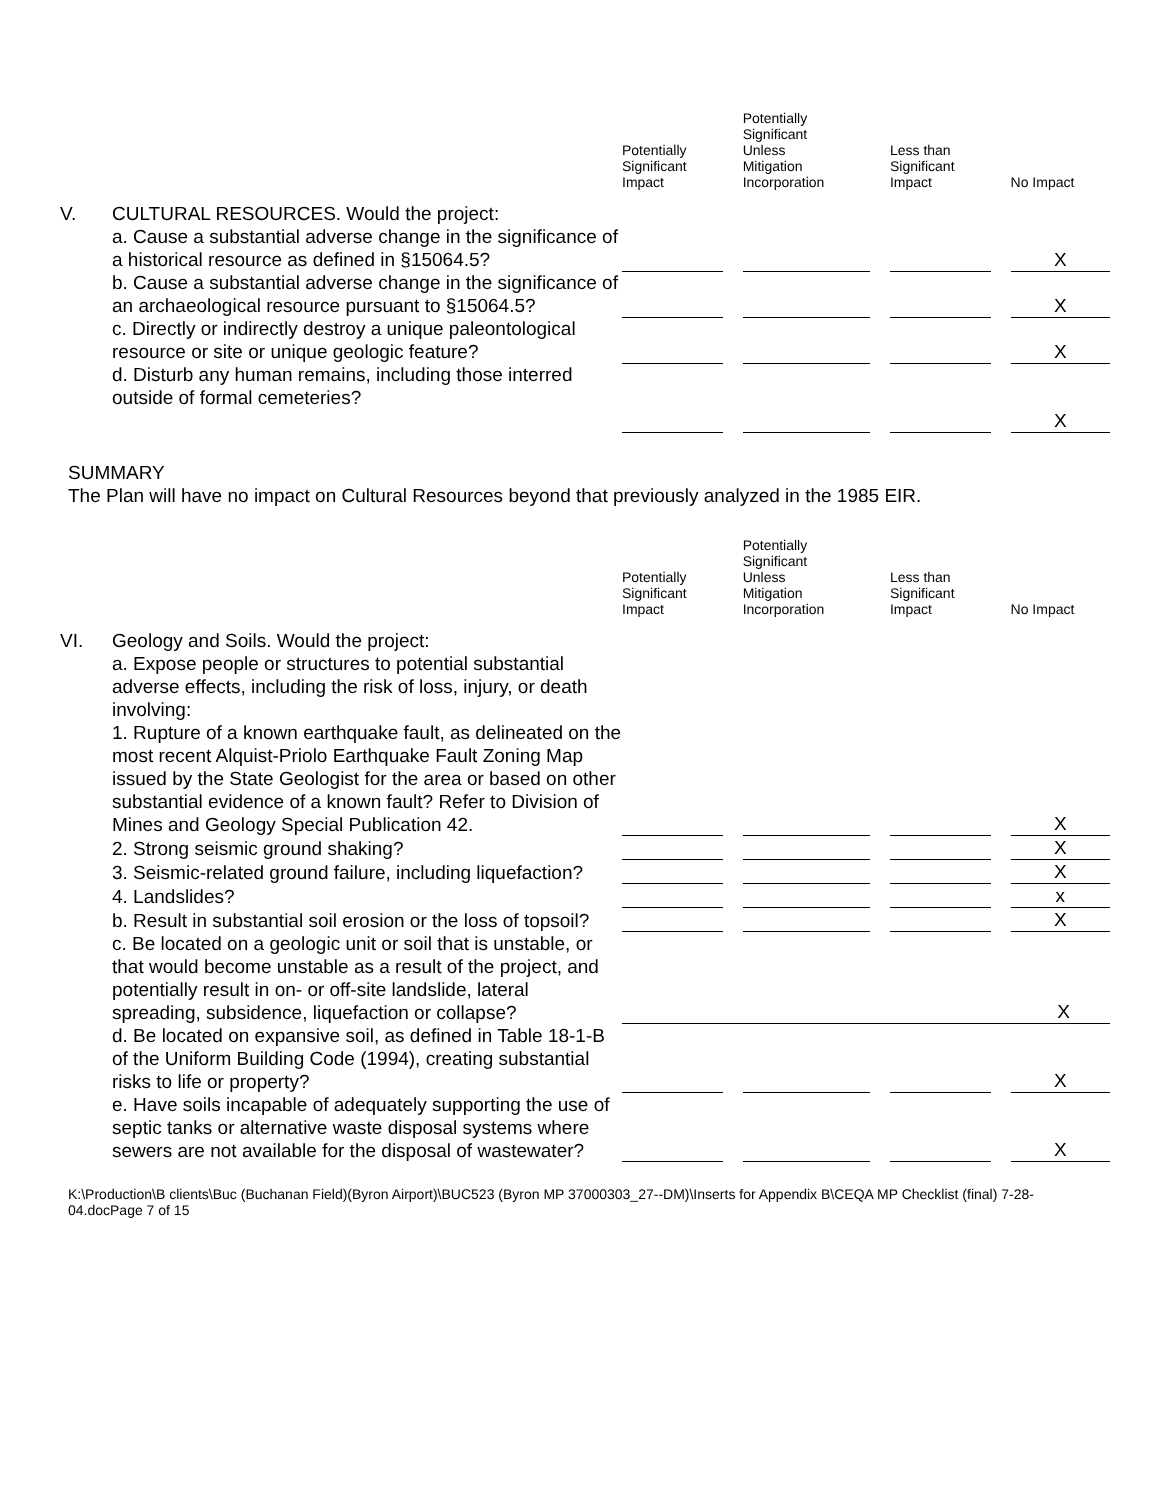| | | Potentially Significant Impact | | Potentially Significant Unless Mitigation Incorporation | | Less than Significant Impact | | No Impact |
| --- | --- | --- | --- | --- | --- | --- | --- | --- |
| V. | CULTURAL RESOURCES. Would the project: | | | | | | | |
| | a. Cause a substantial adverse change in the significance of a historical resource as defined in §15064.5? | | | | | | | X |
| | b. Cause a substantial adverse change in the significance of an archaeological resource pursuant to §15064.5? | | | | | | | X |
| | c. Directly or indirectly destroy a unique paleontological resource or site or unique geologic feature? | | | | | | | X |
| | d. Disturb any human remains, including those interred outside of formal cemeteries? | | | | | | | X |
SUMMARY
The Plan will have no impact on Cultural Resources beyond that previously analyzed in the 1985 EIR.
| | | Potentially Significant Impact | | Potentially Significant Unless Mitigation Incorporation | | Less than Significant Impact | | No Impact |
| --- | --- | --- | --- | --- | --- | --- | --- | --- |
| VI. | Geology and Soils. Would the project: | | | | | | | |
| | a. Expose people or structures to potential substantial adverse effects, including the risk of loss, injury, or death involving: 1. Rupture of a known earthquake fault, as delineated on the most recent Alquist-Priolo Earthquake Fault Zoning Map issued by the State Geologist for the area or based on other substantial evidence of a known fault? Refer to Division of Mines and Geology Special Publication 42. | | | | | | | X |
| | 2. Strong seismic ground shaking? | | | | | | | X |
| | 3. Seismic-related ground failure, including liquefaction? | | | | | | | X |
| | 4. Landslides? | | | | | | | x |
| | b. Result in substantial soil erosion or the loss of topsoil? | | | | | | | X |
| | c. Be located on a geologic unit or soil that is unstable, or that would become unstable as a result of the project, and potentially result in on- or off-site landslide, lateral spreading, subsidence, liquefaction or collapse? | X | | | | | | |
| | d. Be located on expansive soil, as defined in Table 18-1-B of the Uniform Building Code (1994), creating substantial risks to life or property? | | | | | | | X |
| | e. Have soils incapable of adequately supporting the use of septic tanks or alternative waste disposal systems where sewers are not available for the disposal of wastewater? | | | | | | | X |
K:\Production\B clients\Buc (Buchanan Field)(Byron Airport)\BUC523 (Byron MP 37000303_27--DM)\Inserts for Appendix B\CEQA MP Checklist (final) 7-28-04.docPage 7 of 15